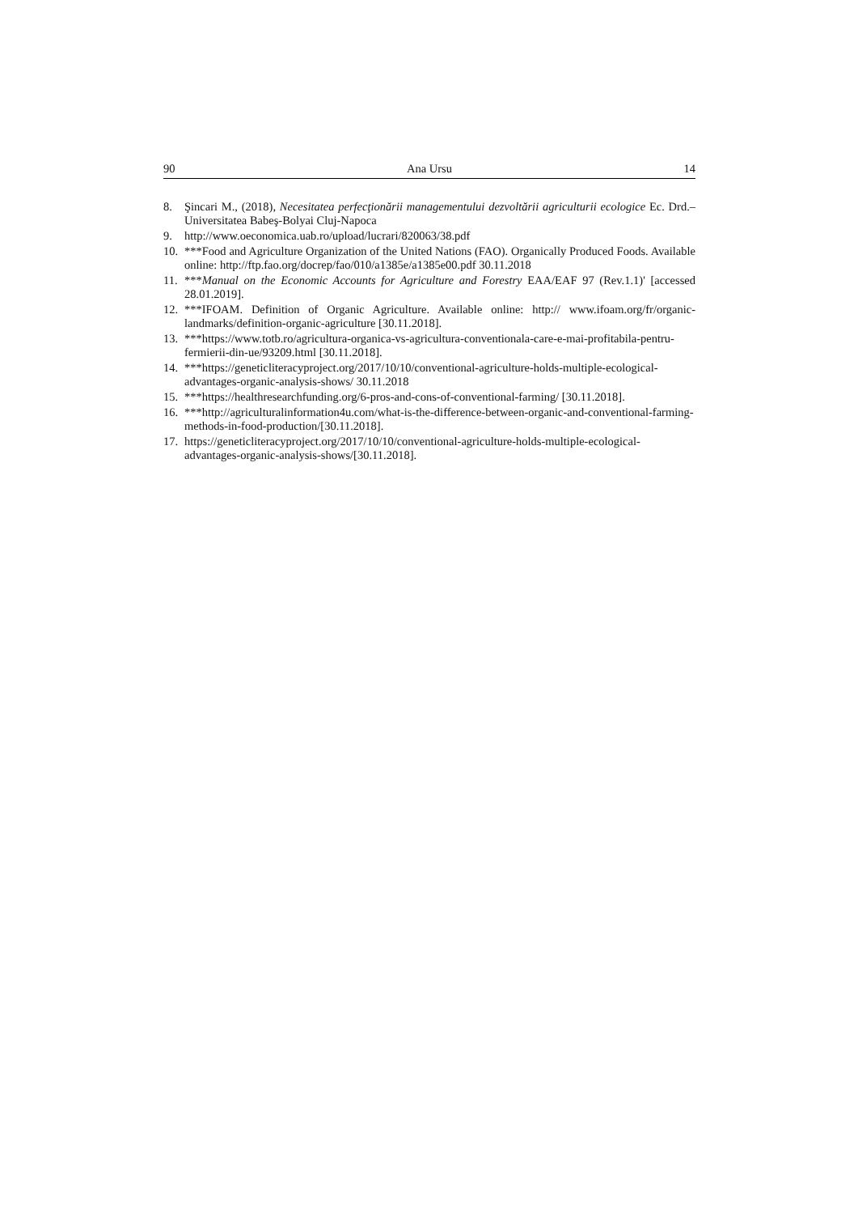90 Ana Ursu 14
8. Şincari M., (2018), Necesitatea perfecţionării managementului dezvoltării agriculturii ecologice Ec. Drd.–Universitatea Babeş-Bolyai Cluj-Napoca
9. http://www.oeconomica.uab.ro/upload/lucrari/820063/38.pdf
10. ***Food and Agriculture Organization of the United Nations (FAO). Organically Produced Foods. Available online: http://ftp.fao.org/docrep/fao/010/a1385e/a1385e00.pdf 30.11.2018
11. ***Manual on the Economic Accounts for Agriculture and Forestry EAA/EAF 97 (Rev.1.1)' [accessed 28.01.2019].
12. ***IFOAM. Definition of Organic Agriculture. Available online: http:// www.ifoam.org/fr/organic-landmarks/definition-organic-agriculture [30.11.2018].
13. ***https://www.totb.ro/agricultura-organica-vs-agricultura-conventionala-care-e-mai-profitabila-pentru-fermierii-din-ue/93209.html [30.11.2018].
14. ***https://geneticliteracyproject.org/2017/10/10/conventional-agriculture-holds-multiple-ecological-advantages-organic-analysis-shows/ 30.11.2018
15. ***https://healthresearchfunding.org/6-pros-and-cons-of-conventional-farming/ [30.11.2018].
16. ***http://agriculturalinformation4u.com/what-is-the-difference-between-organic-and-conventional-farming-methods-in-food-production/[30.11.2018].
17. https://geneticliteracyproject.org/2017/10/10/conventional-agriculture-holds-multiple-ecological-advantages-organic-analysis-shows/[30.11.2018].